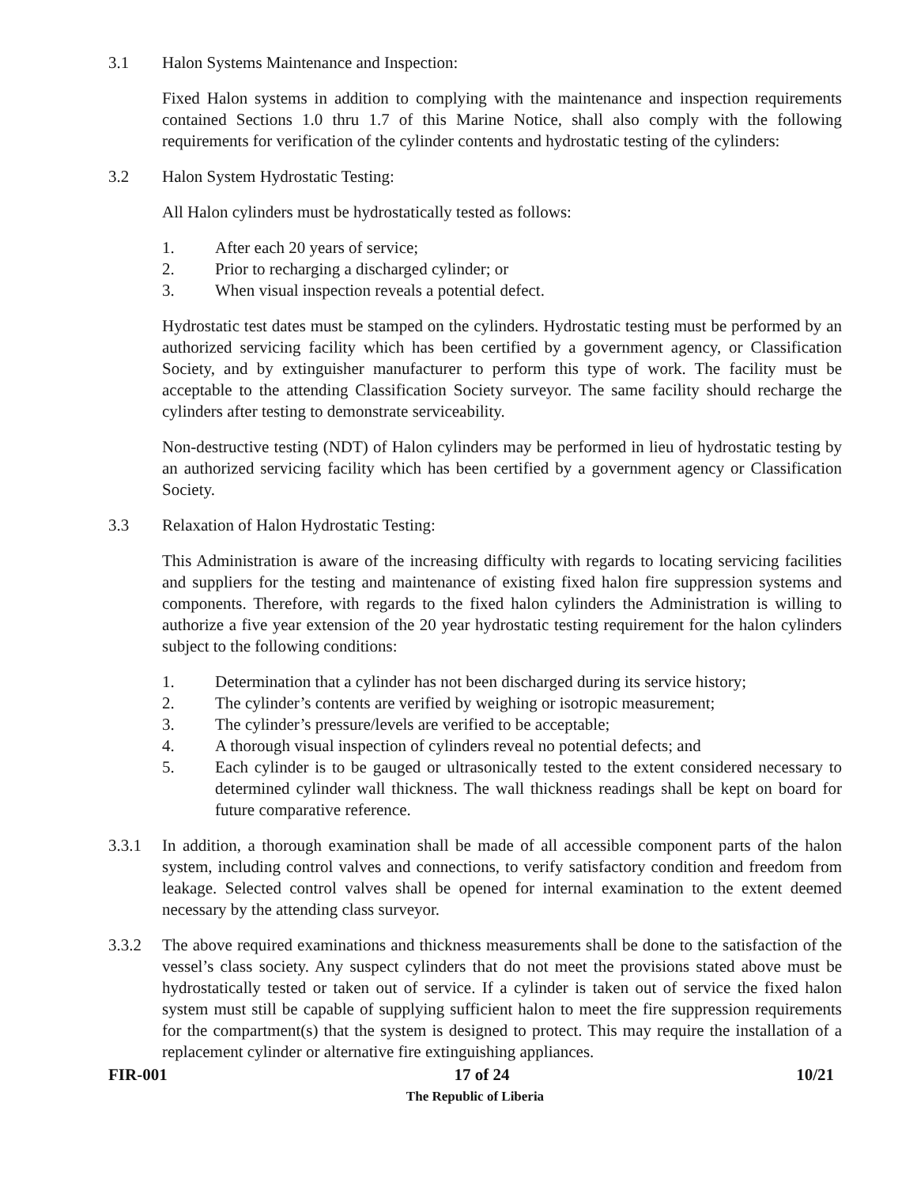3.1 Halon Systems Maintenance and Inspection:
Fixed Halon systems in addition to complying with the maintenance and inspection requirements contained Sections 1.0 thru 1.7 of this Marine Notice, shall also comply with the following requirements for verification of the cylinder contents and hydrostatic testing of the cylinders:
3.2 Halon System Hydrostatic Testing:
All Halon cylinders must be hydrostatically tested as follows:
1. After each 20 years of service;
2. Prior to recharging a discharged cylinder; or
3. When visual inspection reveals a potential defect.
Hydrostatic test dates must be stamped on the cylinders. Hydrostatic testing must be performed by an authorized servicing facility which has been certified by a government agency, or Classification Society, and by extinguisher manufacturer to perform this type of work. The facility must be acceptable to the attending Classification Society surveyor. The same facility should recharge the cylinders after testing to demonstrate serviceability.
Non-destructive testing (NDT) of Halon cylinders may be performed in lieu of hydrostatic testing by an authorized servicing facility which has been certified by a government agency or Classification Society.
3.3 Relaxation of Halon Hydrostatic Testing:
This Administration is aware of the increasing difficulty with regards to locating servicing facilities and suppliers for the testing and maintenance of existing fixed halon fire suppression systems and components. Therefore, with regards to the fixed halon cylinders the Administration is willing to authorize a five year extension of the 20 year hydrostatic testing requirement for the halon cylinders subject to the following conditions:
1. Determination that a cylinder has not been discharged during its service history;
2. The cylinder’s contents are verified by weighing or isotropic measurement;
3. The cylinder’s pressure/levels are verified to be acceptable;
4. A thorough visual inspection of cylinders reveal no potential defects; and
5. Each cylinder is to be gauged or ultrasonically tested to the extent considered necessary to determined cylinder wall thickness. The wall thickness readings shall be kept on board for future comparative reference.
3.3.1 In addition, a thorough examination shall be made of all accessible component parts of the halon system, including control valves and connections, to verify satisfactory condition and freedom from leakage. Selected control valves shall be opened for internal examination to the extent deemed necessary by the attending class surveyor.
3.3.2 The above required examinations and thickness measurements shall be done to the satisfaction of the vessel’s class society. Any suspect cylinders that do not meet the provisions stated above must be hydrostatically tested or taken out of service. If a cylinder is taken out of service the fixed halon system must still be capable of supplying sufficient halon to meet the fire suppression requirements for the compartment(s) that the system is designed to protect. This may require the installation of a replacement cylinder or alternative fire extinguishing appliances.
FIR-001 17 of 24 10/21
The Republic of Liberia